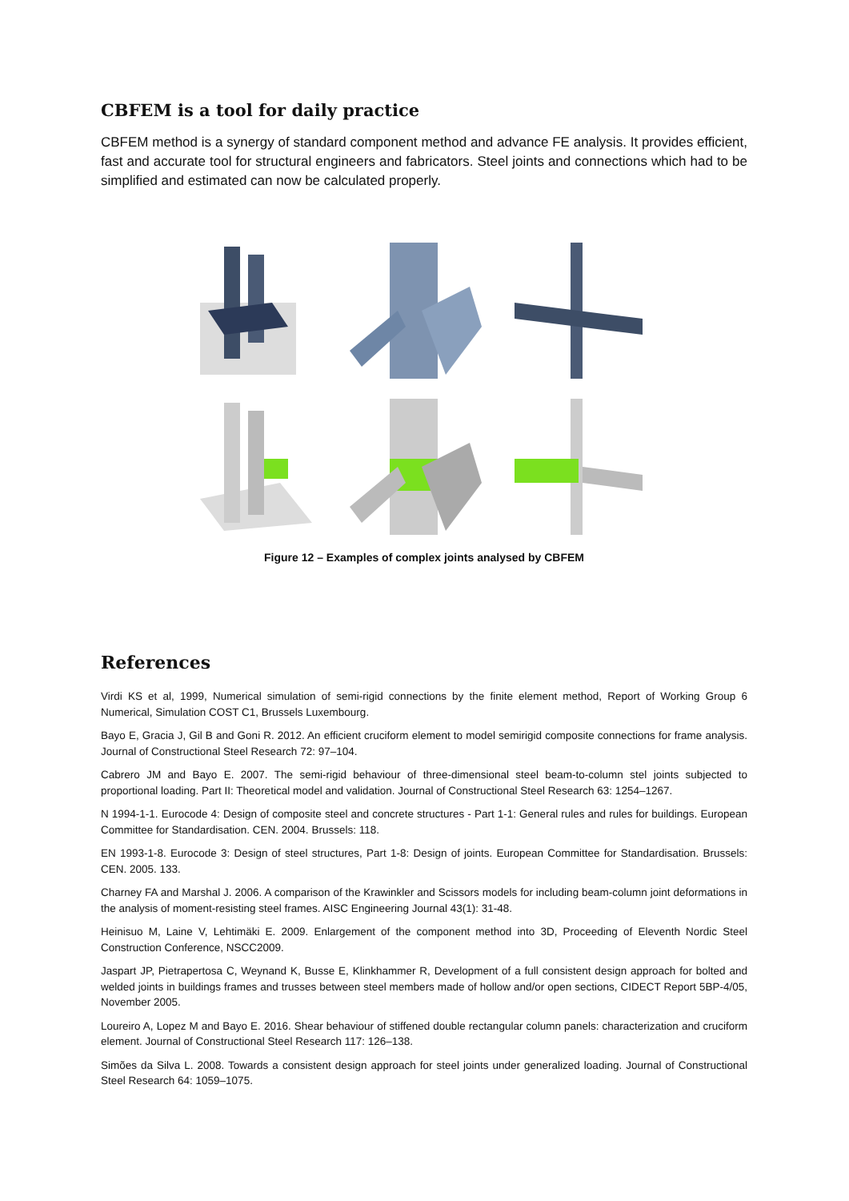CBFEM is a tool for daily practice
CBFEM method is a synergy of standard component method and advance FE analysis. It provides efficient, fast and accurate tool for structural engineers and fabricators. Steel joints and connections which had to be simplified and estimated can now be calculated properly.
Figure 12 – Examples of complex joints analysed by CBFEM
References
Virdi KS et al, 1999, Numerical simulation of semi-rigid connections by the finite element method, Report of Working Group 6 Numerical, Simulation COST C1, Brussels Luxembourg.
Bayo E, Gracia J, Gil B and Goni R. 2012. An efficient cruciform element to model semirigid composite connections for frame analysis. Journal of Constructional Steel Research 72: 97–104.
Cabrero JM and Bayo E. 2007. The semi-rigid behaviour of three-dimensional steel beam-to-column stel joints subjected to proportional loading. Part II: Theoretical model and validation. Journal of Constructional Steel Research 63: 1254–1267.
N 1994-1-1. Eurocode 4: Design of composite steel and concrete structures - Part 1-1: General rules and rules for buildings. European Committee for Standardisation. CEN. 2004. Brussels: 118.
EN 1993-1-8. Eurocode 3: Design of steel structures, Part 1-8: Design of joints. European Committee for Standardisation. Brussels: CEN. 2005. 133.
Charney FA and Marshal J. 2006. A comparison of the Krawinkler and Scissors models for including beam-column joint deformations in the analysis of moment-resisting steel frames. AISC Engineering Journal 43(1): 31-48.
Heinisuo M, Laine V, Lehtimäki E. 2009. Enlargement of the component method into 3D, Proceeding of Eleventh Nordic Steel Construction Conference, NSCC2009.
Jaspart JP, Pietrapertosa C, Weynand K, Busse E, Klinkhammer R, Development of a full consistent design approach for bolted and welded joints in buildings frames and trusses between steel members made of hollow and/or open sections, CIDECT Report 5BP-4/05, November 2005.
Loureiro A, Lopez M and Bayo E. 2016. Shear behaviour of stiffened double rectangular column panels: characterization and cruciform element. Journal of Constructional Steel Research 117: 126–138.
Simões da Silva L. 2008. Towards a consistent design approach for steel joints under generalized loading. Journal of Constructional Steel Research 64: 1059–1075.